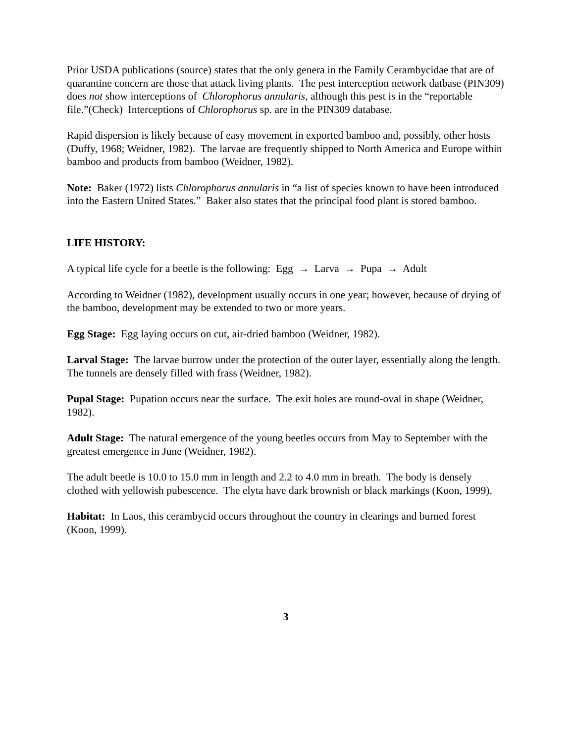Prior USDA publications (source) states that the only genera in the Family Cerambycidae that are of quarantine concern are those that attack living plants. The pest interception network datbase (PIN309) does not show interceptions of Chlorophorus annularis, although this pest is in the “reportable file.”(Check) Interceptions of Chlorophorus sp. are in the PIN309 database.
Rapid dispersion is likely because of easy movement in exported bamboo and, possibly, other hosts (Duffy, 1968; Weidner, 1982). The larvae are frequently shipped to North America and Europe within bamboo and products from bamboo (Weidner, 1982).
Note: Baker (1972) lists Chlorophorus annularis in “a list of species known to have been introduced into the Eastern United States.” Baker also states that the principal food plant is stored bamboo.
LIFE HISTORY:
A typical life cycle for a beetle is the following: Egg → Larva → Pupa → Adult
According to Weidner (1982), development usually occurs in one year; however, because of drying of the bamboo, development may be extended to two or more years.
Egg Stage: Egg laying occurs on cut, air-dried bamboo (Weidner, 1982).
Larval Stage: The larvae burrow under the protection of the outer layer, essentially along the length. The tunnels are densely filled with frass (Weidner, 1982).
Pupal Stage: Pupation occurs near the surface. The exit holes are round-oval in shape (Weidner, 1982).
Adult Stage: The natural emergence of the young beetles occurs from May to September with the greatest emergence in June (Weidner, 1982).
The adult beetle is 10.0 to 15.0 mm in length and 2.2 to 4.0 mm in breath. The body is densely clothed with yellowish pubescence. The elyta have dark brownish or black markings (Koon, 1999).
Habitat: In Laos, this cerambycid occurs throughout the country in clearings and burned forest (Koon, 1999).
3